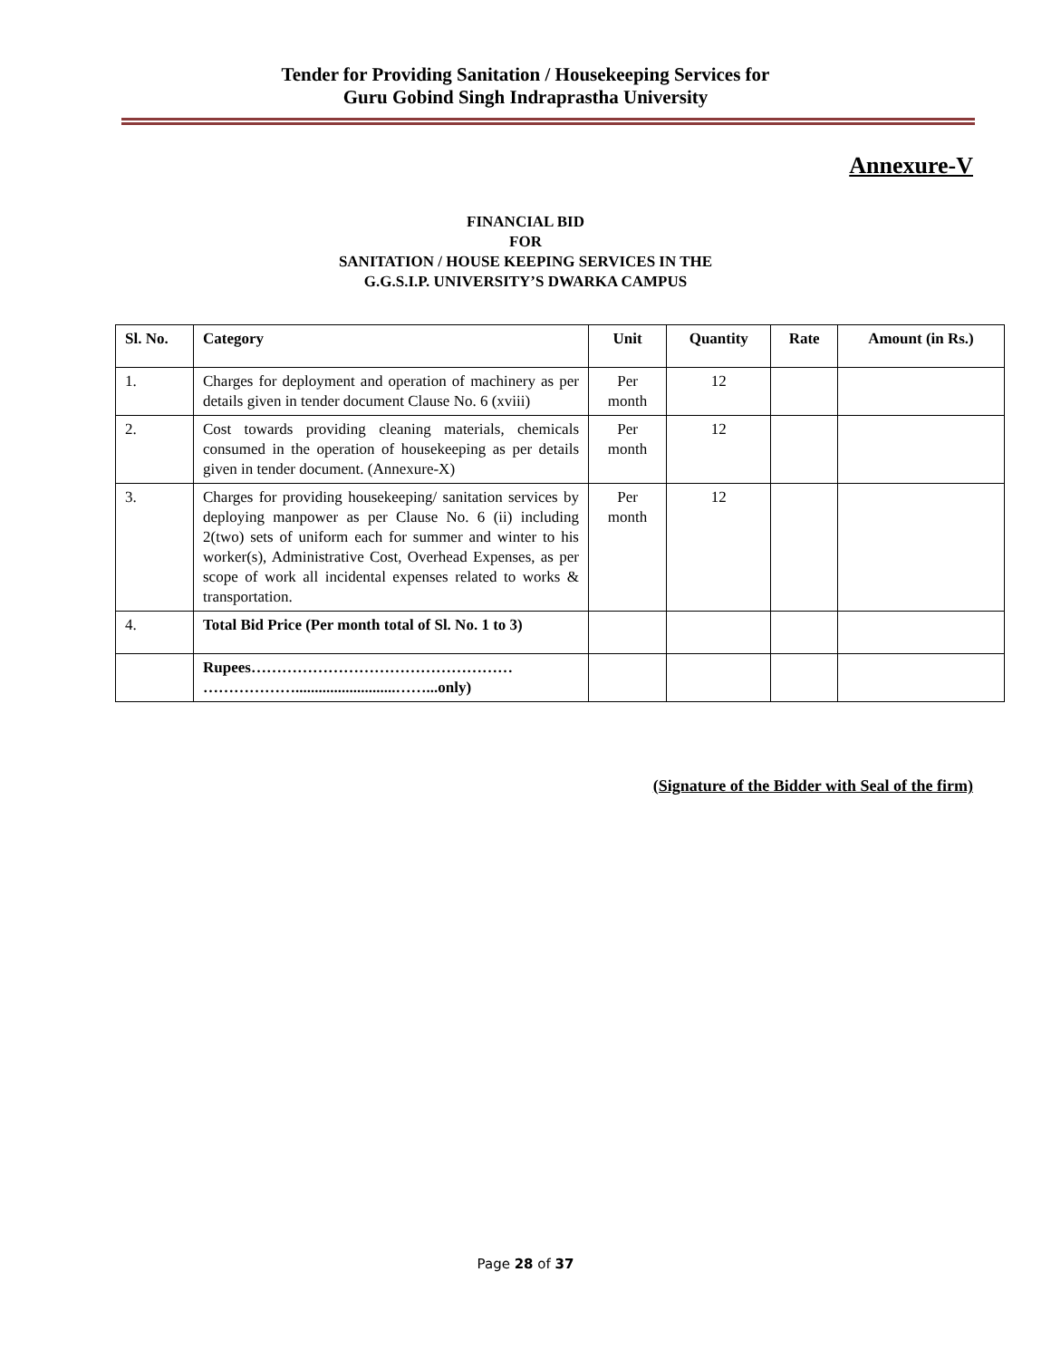Tender for Providing Sanitation / Housekeeping Services for
Guru Gobind Singh Indraprastha University
Annexure-V
FINANCIAL BID
FOR
SANITATION / HOUSE KEEPING SERVICES IN THE
G.G.S.I.P. UNIVERSITY’S DWARKA CAMPUS
| Sl. No. | Category | Unit | Quantity | Rate | Amount (in Rs.) |
| --- | --- | --- | --- | --- | --- |
| 1. | Charges for deployment and operation of machinery as per details given in tender document Clause No. 6 (xviii) | Per month | 12 | | |
| 2. | Cost towards providing cleaning materials, chemicals consumed in the operation of housekeeping as per details given in tender document. (Annexure-X) | Per month | 12 | | |
| 3. | Charges for providing housekeeping/ sanitation services by deploying manpower as per Clause No. 6 (ii) including 2(two) sets of uniform each for summer and winter to his worker(s), Administrative Cost, Overhead Expenses, as per scope of work all incidental expenses related to works & transportation. | Per month | 12 | | |
| 4. | Total Bid Price (Per month total of Sl. No. 1 to 3) | | | | |
| | Rupees…………………………………………… ………………..........................……...only) | | | | |
(Signature of the Bidder with Seal of the firm)
Page 28 of 37